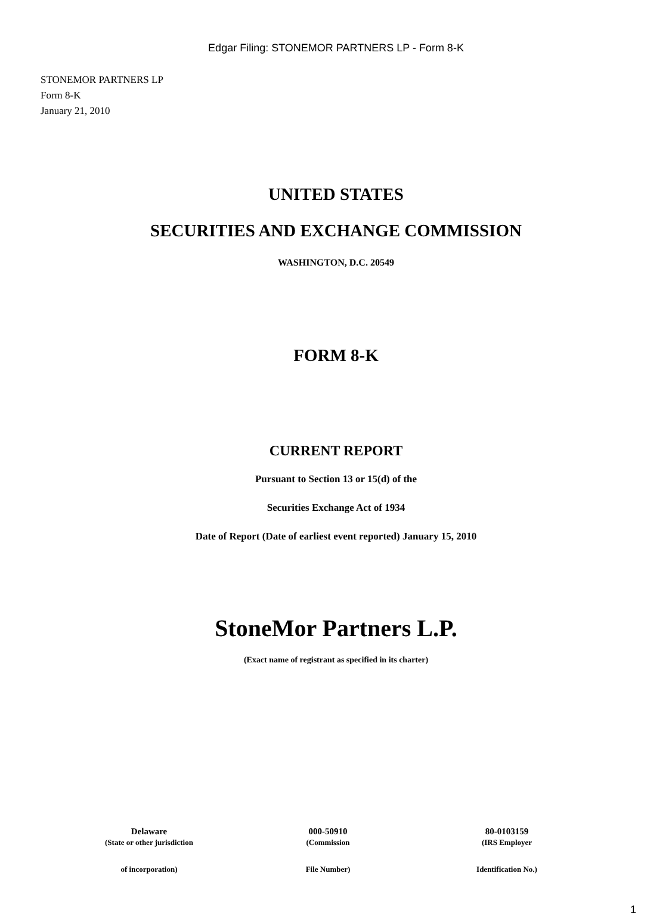Edgar Filing: STONEMOR PARTNERS LP - Form 8-K
STONEMOR PARTNERS LP
Form 8-K
January 21, 2010
UNITED STATES
SECURITIES AND EXCHANGE COMMISSION
WASHINGTON, D.C. 20549
FORM 8-K
CURRENT REPORT
Pursuant to Section 13 or 15(d) of the
Securities Exchange Act of 1934
Date of Report (Date of earliest event reported) January 15, 2010
StoneMor Partners L.P.
(Exact name of registrant as specified in its charter)
| Delaware | 000-50910 | 80-0103159 |
| (State or other jurisdiction | (Commission | (IRS Employer |
| of incorporation) | File Number) | Identification No.) |
1